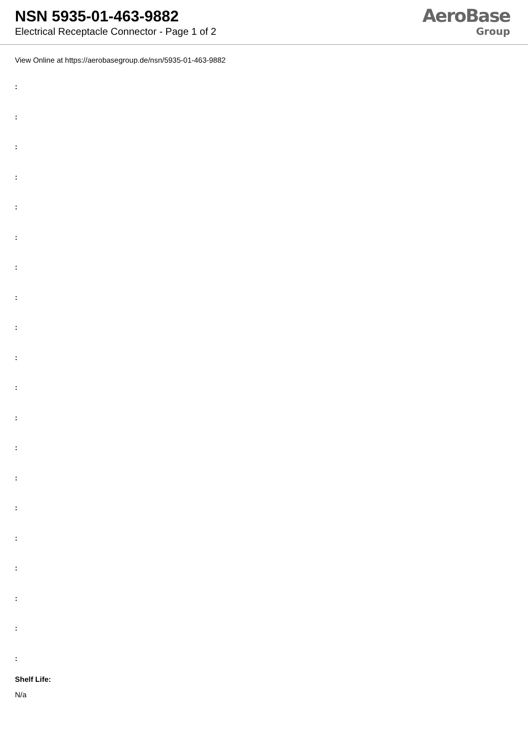NSN 5935-01-463-9882
Electrical Receptacle Connector - Page 1 of 2
AeroBase
Group
View Online at https://aerobasegroup.de/nsn/5935-01-463-9882
:
:
:
:
:
:
:
:
:
:
:
:
:
:
:
:
:
:
:
:
Shelf Life:
N/a